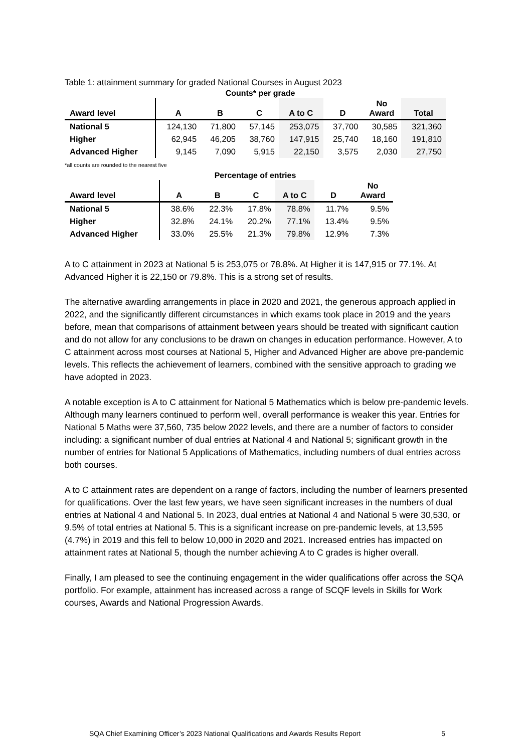Table 1: attainment summary for graded National Courses in August 2023
Counts* per grade
| Award level | A | B | C | A to C | D | No Award | Total |
| --- | --- | --- | --- | --- | --- | --- | --- |
| National 5 | 124,130 | 71,800 | 57,145 | 253,075 | 37,700 | 30,585 | 321,360 |
| Higher | 62,945 | 46,205 | 38,760 | 147,915 | 25,740 | 18,160 | 191,810 |
| Advanced Higher | 9,145 | 7,090 | 5,915 | 22,150 | 3,575 | 2,030 | 27,750 |
*all counts are rounded to the nearest five
Percentage of entries
| Award level | A | B | C | A to C | D | No Award |
| --- | --- | --- | --- | --- | --- | --- |
| National 5 | 38.6% | 22.3% | 17.8% | 78.8% | 11.7% | 9.5% |
| Higher | 32.8% | 24.1% | 20.2% | 77.1% | 13.4% | 9.5% |
| Advanced Higher | 33.0% | 25.5% | 21.3% | 79.8% | 12.9% | 7.3% |
A to C attainment in 2023 at National 5 is 253,075 or 78.8%. At Higher it is 147,915 or 77.1%. At Advanced Higher it is 22,150 or 79.8%. This is a strong set of results.
The alternative awarding arrangements in place in 2020 and 2021, the generous approach applied in 2022, and the significantly different circumstances in which exams took place in 2019 and the years before, mean that comparisons of attainment between years should be treated with significant caution and do not allow for any conclusions to be drawn on changes in education performance. However, A to C attainment across most courses at National 5, Higher and Advanced Higher are above pre-pandemic levels. This reflects the achievement of learners, combined with the sensitive approach to grading we have adopted in 2023.
A notable exception is A to C attainment for National 5 Mathematics which is below pre-pandemic levels. Although many learners continued to perform well, overall performance is weaker this year. Entries for National 5 Maths were 37,560, 735 below 2022 levels, and there are a number of factors to consider including: a significant number of dual entries at National 4 and National 5; significant growth in the number of entries for National 5 Applications of Mathematics, including numbers of dual entries across both courses.
A to C attainment rates are dependent on a range of factors, including the number of learners presented for qualifications. Over the last few years, we have seen significant increases in the numbers of dual entries at National 4 and National 5. In 2023, dual entries at National 4 and National 5 were 30,530, or 9.5% of total entries at National 5. This is a significant increase on pre-pandemic levels, at 13,595 (4.7%) in 2019 and this fell to below 10,000 in 2020 and 2021. Increased entries has impacted on attainment rates at National 5, though the number achieving A to C grades is higher overall.
Finally, I am pleased to see the continuing engagement in the wider qualifications offer across the SQA portfolio. For example, attainment has increased across a range of SCQF levels in Skills for Work courses, Awards and National Progression Awards.
SQA Chief Examining Officer’s 2023 National Qualifications and Awards Results Report 5